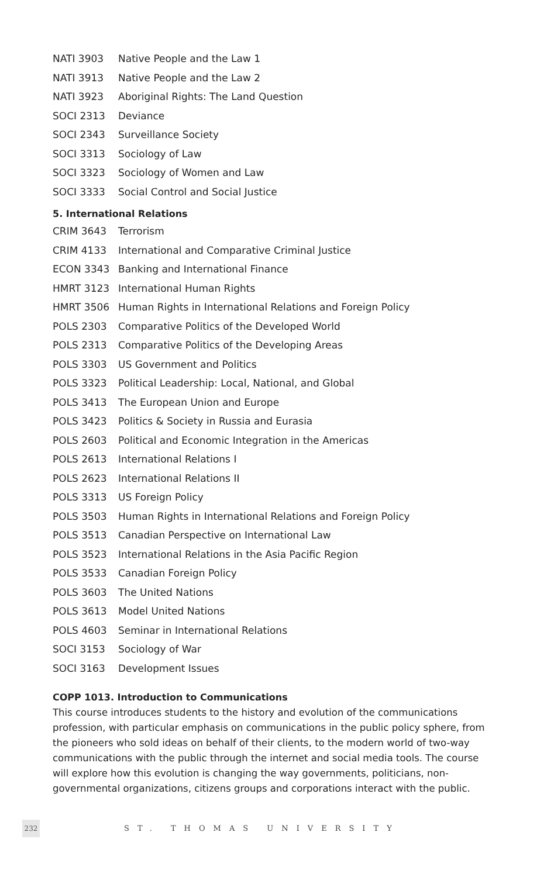| NATI 3903 | Native People and the Law 1 |
| NATI 3913 | Native People and the Law 2 |
| NATI 3923 | Aboriginal Rights: The Land Question |
| SOCI 2313 | Deviance |
| SOCI 2343 | Surveillance Society |
| SOCI 3313 | Sociology of Law |
| SOCI 3323 | Sociology of Women and Law |
| SOCI 3333 | Social Control and Social Justice |
5. International Relations
| CRIM 3643 | Terrorism |
| CRIM 4133 | International and Comparative Criminal Justice |
| ECON 3343 | Banking and International Finance |
| HMRT 3123 | International Human Rights |
| HMRT 3506 | Human Rights in International Relations and Foreign Policy |
| POLS 2303 | Comparative Politics of the Developed World |
| POLS 2313 | Comparative Politics of the Developing Areas |
| POLS 3303 | US Government and Politics |
| POLS 3323 | Political Leadership: Local, National, and Global |
| POLS 3413 | The European Union and Europe |
| POLS 3423 | Politics & Society in Russia and Eurasia |
| POLS 2603 | Political and Economic Integration in the Americas |
| POLS 2613 | International Relations I |
| POLS 2623 | International Relations II |
| POLS 3313 | US Foreign Policy |
| POLS 3503 | Human Rights in International Relations and Foreign Policy |
| POLS 3513 | Canadian Perspective on International Law |
| POLS 3523 | International Relations in the Asia Pacific Region |
| POLS 3533 | Canadian Foreign Policy |
| POLS 3603 | The United Nations |
| POLS 3613 | Model United Nations |
| POLS 4603 | Seminar in International Relations |
| SOCI 3153 | Sociology of War |
| SOCI 3163 | Development Issues |
COPP 1013. Introduction to Communications
This course introduces students to the history and evolution of the communications profession, with particular emphasis on communications in the public policy sphere, from the pioneers who sold ideas on behalf of their clients, to the modern world of two-way communications with the public through the internet and social media tools. The course will explore how this evolution is changing the way governments, politicians, non-governmental organizations, citizens groups and corporations interact with the public.
232
ST. THOMAS UNIVERSITY